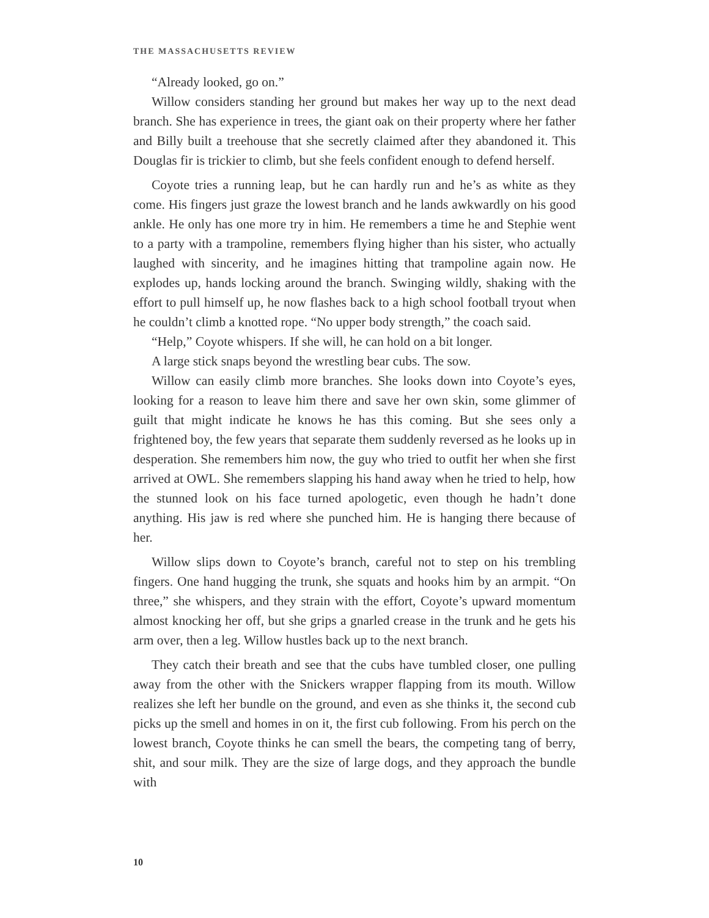THE MASSACHUSETTS REVIEW
“Already looked, go on.”
Willow considers standing her ground but makes her way up to the next dead branch. She has experience in trees, the giant oak on their property where her father and Billy built a treehouse that she secretly claimed after they abandoned it. This Douglas fir is trickier to climb, but she feels confident enough to defend herself.
Coyote tries a running leap, but he can hardly run and he’s as white as they come. His fingers just graze the lowest branch and he lands awkwardly on his good ankle. He only has one more try in him. He remembers a time he and Stephie went to a party with a trampoline, remembers flying higher than his sister, who actually laughed with sincerity, and he imagines hitting that trampoline again now. He explodes up, hands locking around the branch. Swinging wildly, shaking with the effort to pull himself up, he now flashes back to a high school football tryout when he couldn’t climb a knotted rope. “No upper body strength,” the coach said.
“Help,” Coyote whispers. If she will, he can hold on a bit longer.
A large stick snaps beyond the wrestling bear cubs. The sow.
Willow can easily climb more branches. She looks down into Coyote’s eyes, looking for a reason to leave him there and save her own skin, some glimmer of guilt that might indicate he knows he has this coming. But she sees only a frightened boy, the few years that separate them suddenly reversed as he looks up in desperation. She remembers him now, the guy who tried to outfit her when she first arrived at OWL. She remembers slapping his hand away when he tried to help, how the stunned look on his face turned apologetic, even though he hadn’t done anything. His jaw is red where she punched him. He is hanging there because of her.
Willow slips down to Coyote’s branch, careful not to step on his trembling fingers. One hand hugging the trunk, she squats and hooks him by an armpit. “On three,” she whispers, and they strain with the effort, Coyote’s upward momentum almost knocking her off, but she grips a gnarled crease in the trunk and he gets his arm over, then a leg. Willow hustles back up to the next branch.
They catch their breath and see that the cubs have tumbled closer, one pulling away from the other with the Snickers wrapper flapping from its mouth. Willow realizes she left her bundle on the ground, and even as she thinks it, the second cub picks up the smell and homes in on it, the first cub following. From his perch on the lowest branch, Coyote thinks he can smell the bears, the competing tang of berry, shit, and sour milk. They are the size of large dogs, and they approach the bundle with
10